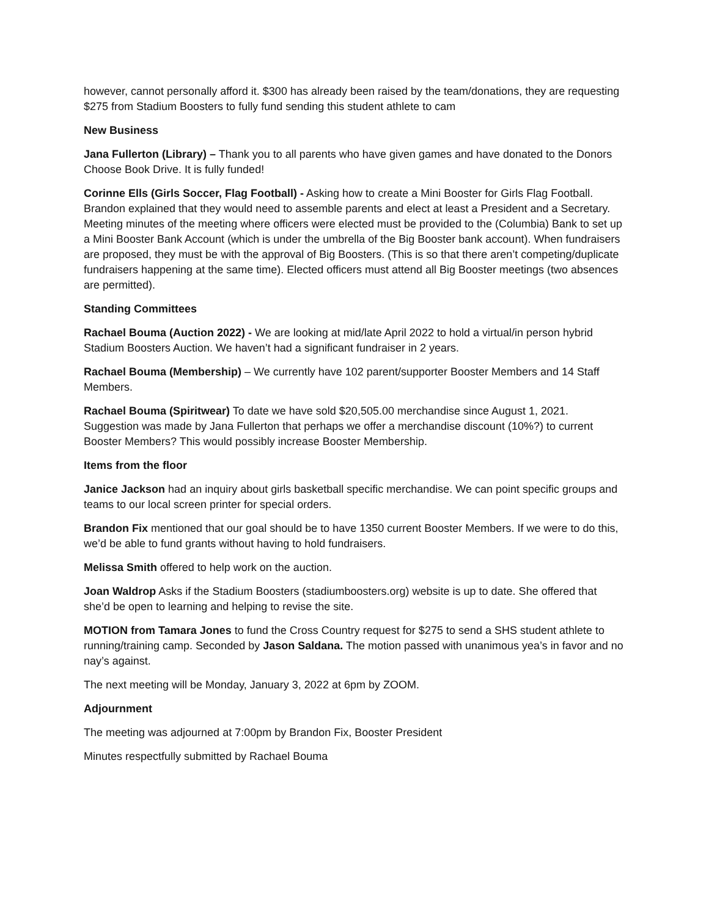however, cannot personally afford it. $300 has already been raised by the team/donations, they are requesting $275 from Stadium Boosters to fully fund sending this student athlete to cam
New Business
Jana Fullerton (Library) – Thank you to all parents who have given games and have donated to the Donors Choose Book Drive. It is fully funded!
Corinne Ells (Girls Soccer, Flag Football) - Asking how to create a Mini Booster for Girls Flag Football. Brandon explained that they would need to assemble parents and elect at least a President and a Secretary. Meeting minutes of the meeting where officers were elected must be provided to the (Columbia) Bank to set up a Mini Booster Bank Account (which is under the umbrella of the Big Booster bank account). When fundraisers are proposed, they must be with the approval of Big Boosters. (This is so that there aren’t competing/duplicate fundraisers happening at the same time). Elected officers must attend all Big Booster meetings (two absences are permitted).
Standing Committees
Rachael Bouma (Auction 2022) - We are looking at mid/late April 2022 to hold a virtual/in person hybrid Stadium Boosters Auction. We haven’t had a significant fundraiser in 2 years.
Rachael Bouma (Membership) – We currently have 102 parent/supporter Booster Members and 14 Staff Members.
Rachael Bouma (Spiritwear) To date we have sold $20,505.00 merchandise since August 1, 2021. Suggestion was made by Jana Fullerton that perhaps we offer a merchandise discount (10%?) to current Booster Members? This would possibly increase Booster Membership.
Items from the floor
Janice Jackson had an inquiry about girls basketball specific merchandise. We can point specific groups and teams to our local screen printer for special orders.
Brandon Fix mentioned that our goal should be to have 1350 current Booster Members. If we were to do this, we’d be able to fund grants without having to hold fundraisers.
Melissa Smith offered to help work on the auction.
Joan Waldrop Asks if the Stadium Boosters (stadiumboosters.org) website is up to date. She offered that she’d be open to learning and helping to revise the site.
MOTION from Tamara Jones to fund the Cross Country request for $275 to send a SHS student athlete to running/training camp. Seconded by Jason Saldana. The motion passed with unanimous yea’s in favor and no nay’s against.
The next meeting will be Monday, January 3, 2022 at 6pm by ZOOM.
Adjournment
The meeting was adjourned at 7:00pm by Brandon Fix, Booster President
Minutes respectfully submitted by Rachael Bouma